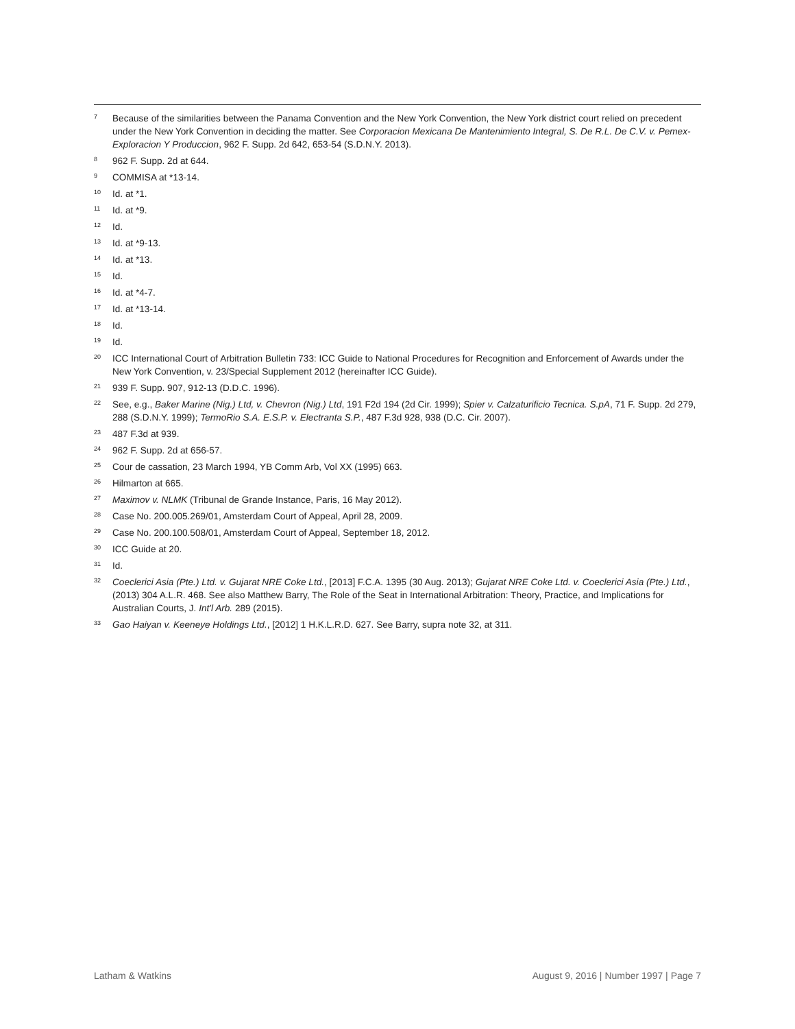<sup>7</sup>
Because of the similarities between the Panama Convention and the New York Convention, the New York district court relied on precedent under the New York Convention in deciding the matter. See Corporacion Mexicana De Mantenimiento Integral, S. De R.L. De C.V. v. Pemex-Exploracion Y Produccion, 962 F. Supp. 2d 642, 653-54 (S.D.N.Y. 2013).
<sup>8</sup>
962 F. Supp. 2d at 644.
<sup>9</sup>
COMMISA at *13-14.
<sup>10</sup>
Id. at *1.
<sup>11</sup>
Id. at *9.
<sup>12</sup>
Id.
<sup>13</sup>
Id. at *9-13.
<sup>14</sup>
Id. at *13.
<sup>15</sup>
Id.
<sup>16</sup>
Id. at *4-7.
<sup>17</sup>
Id. at *13-14.
<sup>18</sup>
Id.
<sup>19</sup>
Id.
<sup>20</sup>
ICC International Court of Arbitration Bulletin 733: ICC Guide to National Procedures for Recognition and Enforcement of Awards under the New York Convention, v. 23/Special Supplement 2012 (hereinafter ICC Guide).
<sup>21</sup>
939 F. Supp. 907, 912-13 (D.D.C. 1996).
<sup>22</sup>
See, e.g., Baker Marine (Nig.) Ltd, v. Chevron (Nig.) Ltd, 191 F2d 194 (2d Cir. 1999); Spier v. Calzaturificio Tecnica. S.pA, 71 F. Supp. 2d 279, 288 (S.D.N.Y. 1999); TermoRio S.A. E.S.P. v. Electranta S.P., 487 F.3d 928, 938 (D.C. Cir. 2007).
<sup>23</sup>
487 F.3d at 939.
<sup>24</sup>
962 F. Supp. 2d at 656-57.
<sup>25</sup>
Cour de cassation, 23 March 1994, YB Comm Arb, Vol XX (1995) 663.
<sup>26</sup>
Hilmarton at 665.
<sup>27</sup>
Maximov v. NLMK (Tribunal de Grande Instance, Paris, 16 May 2012).
<sup>28</sup>
Case No. 200.005.269/01, Amsterdam Court of Appeal, April 28, 2009.
<sup>29</sup>
Case No. 200.100.508/01, Amsterdam Court of Appeal, September 18, 2012.
<sup>30</sup>
ICC Guide at 20.
<sup>31</sup>
Id.
<sup>32</sup>
Coeclerici Asia (Pte.) Ltd. v. Gujarat NRE Coke Ltd., [2013] F.C.A. 1395 (30 Aug. 2013); Gujarat NRE Coke Ltd. v. Coeclerici Asia (Pte.) Ltd., (2013) 304 A.L.R. 468. See also Matthew Barry, The Role of the Seat in International Arbitration: Theory, Practice, and Implications for Australian Courts, J. Int'l Arb. 289 (2015).
<sup>33</sup>
Gao Haiyan v. Keeneye Holdings Ltd., [2012] 1 H.K.L.R.D. 627. See Barry, supra note 32, at 311.
Latham & Watkins August 9, 2016 | Number 1997 | Page 7